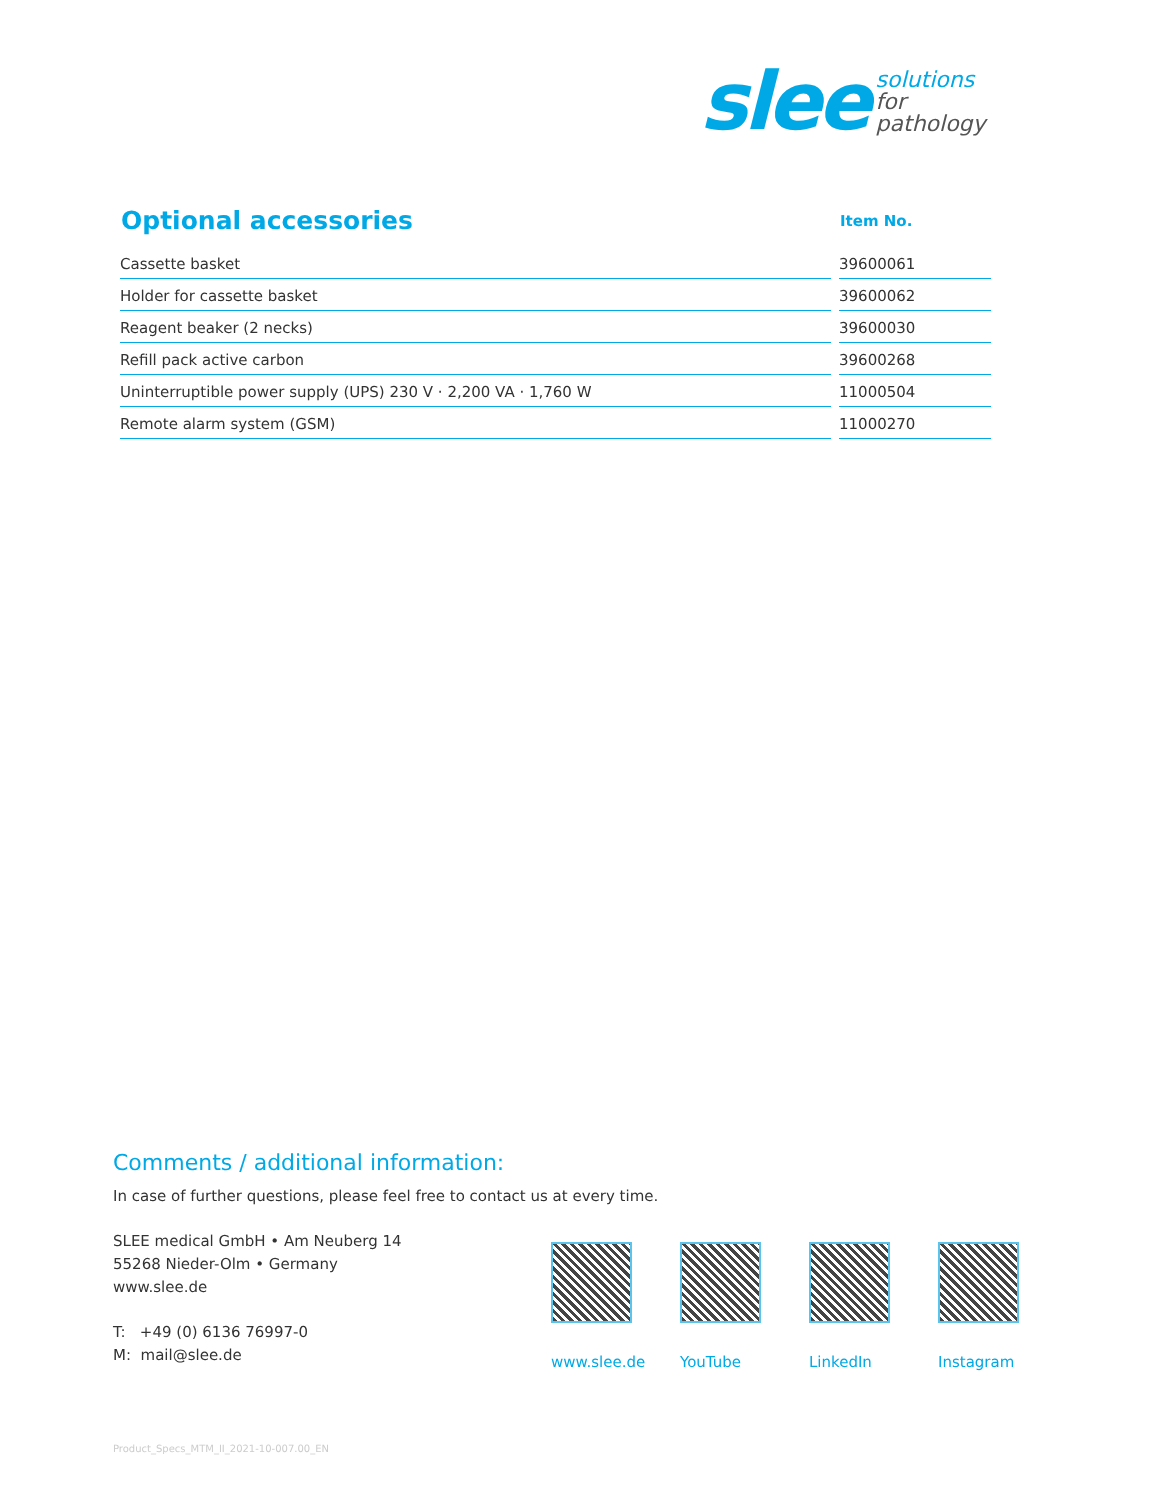slee
solutions
for
pathology
| Optional accessories | Item No. |
| --- | --- |
| Cassette basket | 39600061 |
| Holder for cassette basket | 39600062 |
| Reagent beaker (2 necks) | 39600030 |
| Refill pack active carbon | 39600268 |
| Uninterruptible power supply (UPS) 230 V · 2,200 VA · 1,760 W | 11000504 |
| Remote alarm system (GSM) | 11000270 |
Comments / additional information:
In case of further questions, please feel free to contact us at every time.
SLEE medical GmbH • Am Neuberg 14
55268 Nieder-Olm • Germany
www.slee.de
T: +49 (0) 6136 76997-0
M: mail@slee.de
www.slee.de
YouTube LinkedIn Instagram
Product_Specs_MTM_II_2021-10-007.00_EN